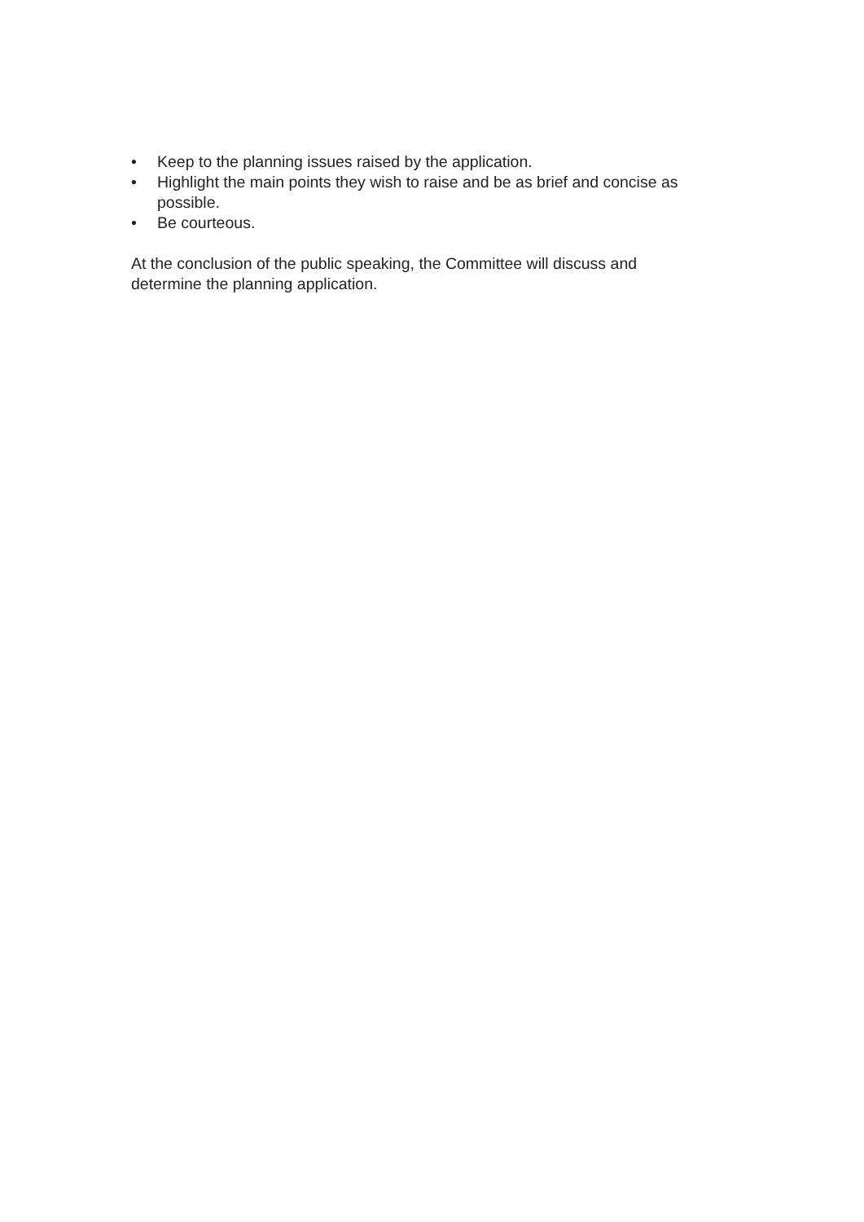• Keep to the planning issues raised by the application.
• Highlight the main points they wish to raise and be as brief and concise as possible.
• Be courteous.
At the conclusion of the public speaking, the Committee will discuss and
determine the planning application.